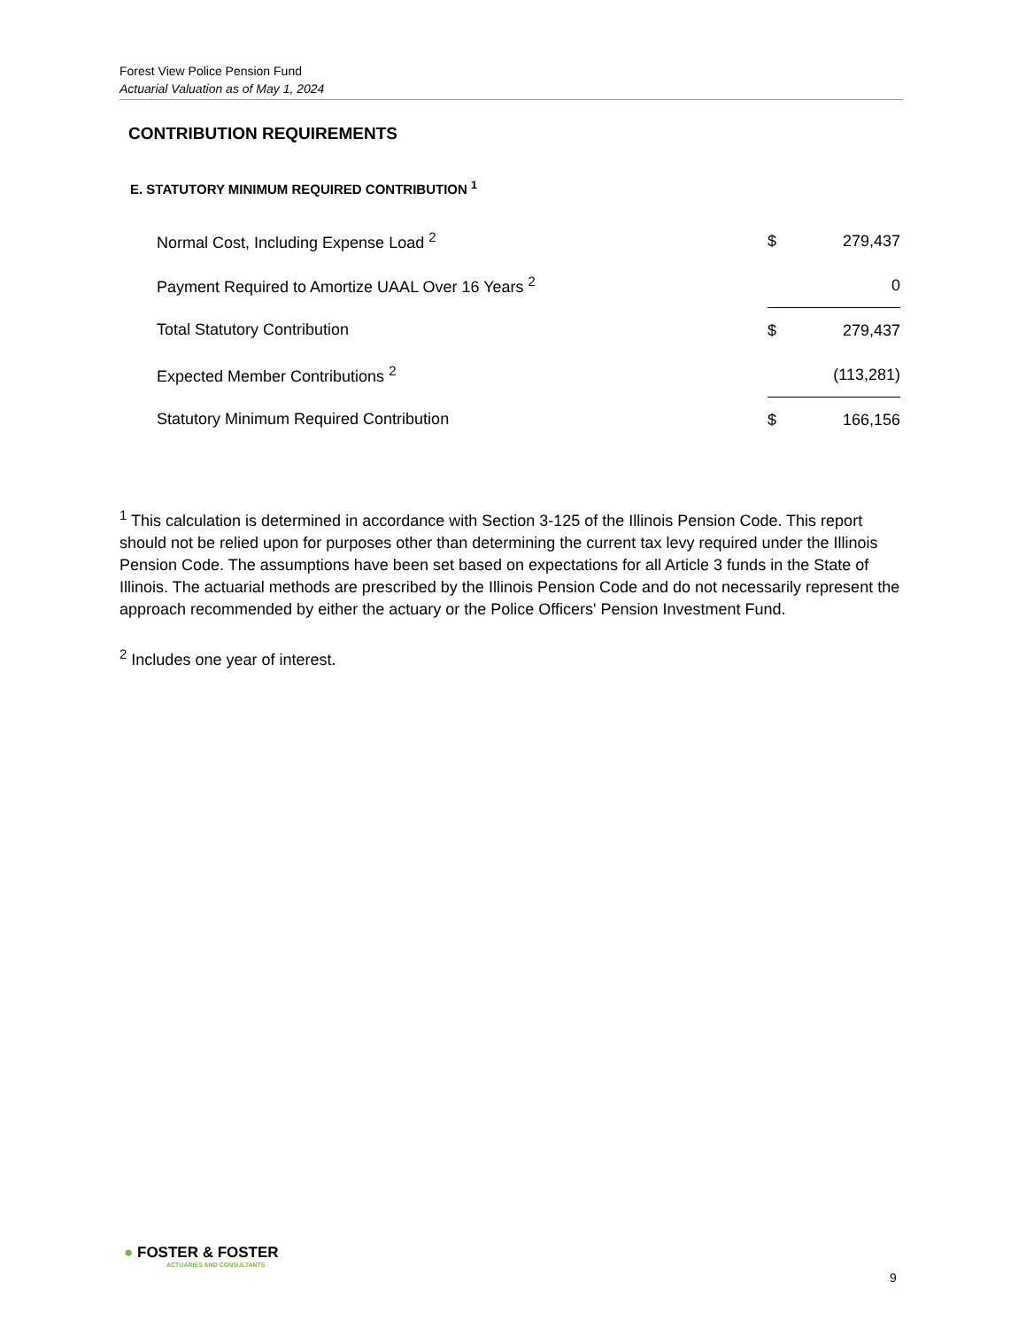Forest View Police Pension Fund
Actuarial Valuation as of May 1, 2024
CONTRIBUTION REQUIREMENTS
E. STATUTORY MINIMUM REQUIRED CONTRIBUTION <sup>1</sup>
| Normal Cost, Including Expense Load <sup>2</sup> | $ | 279,437 |
| Payment Required to Amortize UAAL Over 16 Years <sup>2</sup> | | 0 |
| Total Statutory Contribution | $ | 279,437 |
| Expected Member Contributions <sup>2</sup> | | (113,281) |
| Statutory Minimum Required Contribution | $ | 166,156 |
<sup>1</sup> This calculation is determined in accordance with Section 3-125 of the Illinois Pension Code. This report should not be relied upon for purposes other than determining the current tax levy required under the Illinois Pension Code. The assumptions have been set based on expectations for all Article 3 funds in the State of Illinois. The actuarial methods are prescribed by the Illinois Pension Code and do not necessarily represent the approach recommended by either the actuary or the Police Officers' Pension Investment Fund.
<sup>2</sup> Includes one year of interest.
● FOSTER & FOSTER
ACTUARIES AND CONSULTANTS
9